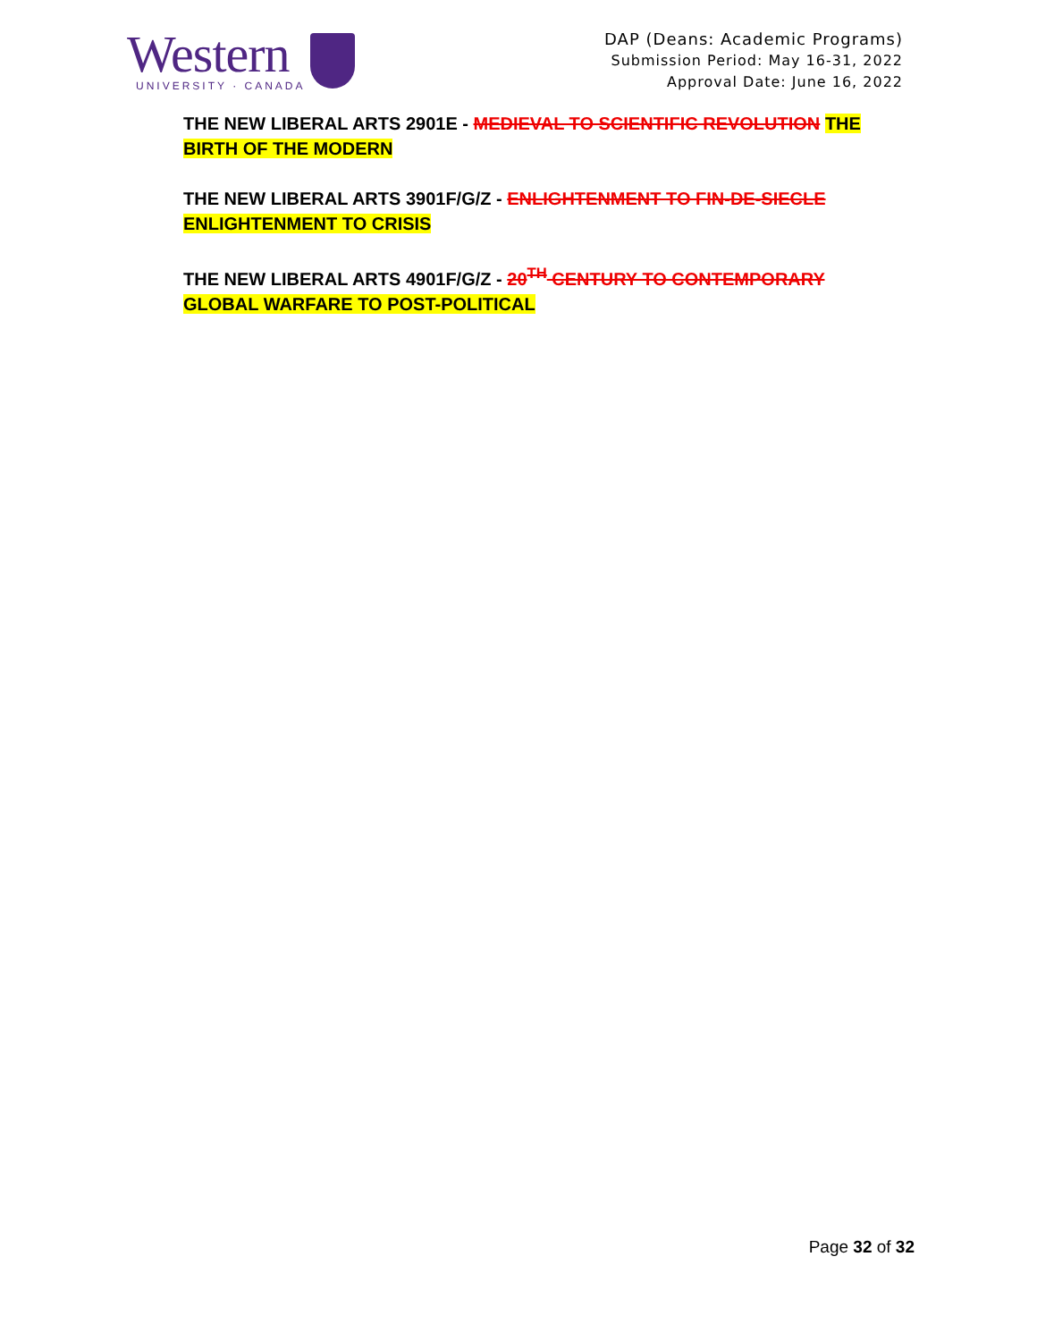Western
UNIVERSITY · CANADA
DAP (Deans: Academic Programs)
Submission Period: May 16-31, 2022
Approval Date: June 16, 2022
THE NEW LIBERAL ARTS 2901E - MEDIEVAL TO SCIENTIFIC REVOLUTION THE BIRTH OF THE MODERN
THE NEW LIBERAL ARTS 3901F/G/Z - ENLIGHTENMENT TO FIN-DE-SIECLE ENLIGHTENMENT TO CRISIS
THE NEW LIBERAL ARTS 4901F/G/Z - 20<sup>TH</sup> CENTURY TO CONTEMPORARY GLOBAL WARFARE TO POST-POLITICAL
Page 32 of 32